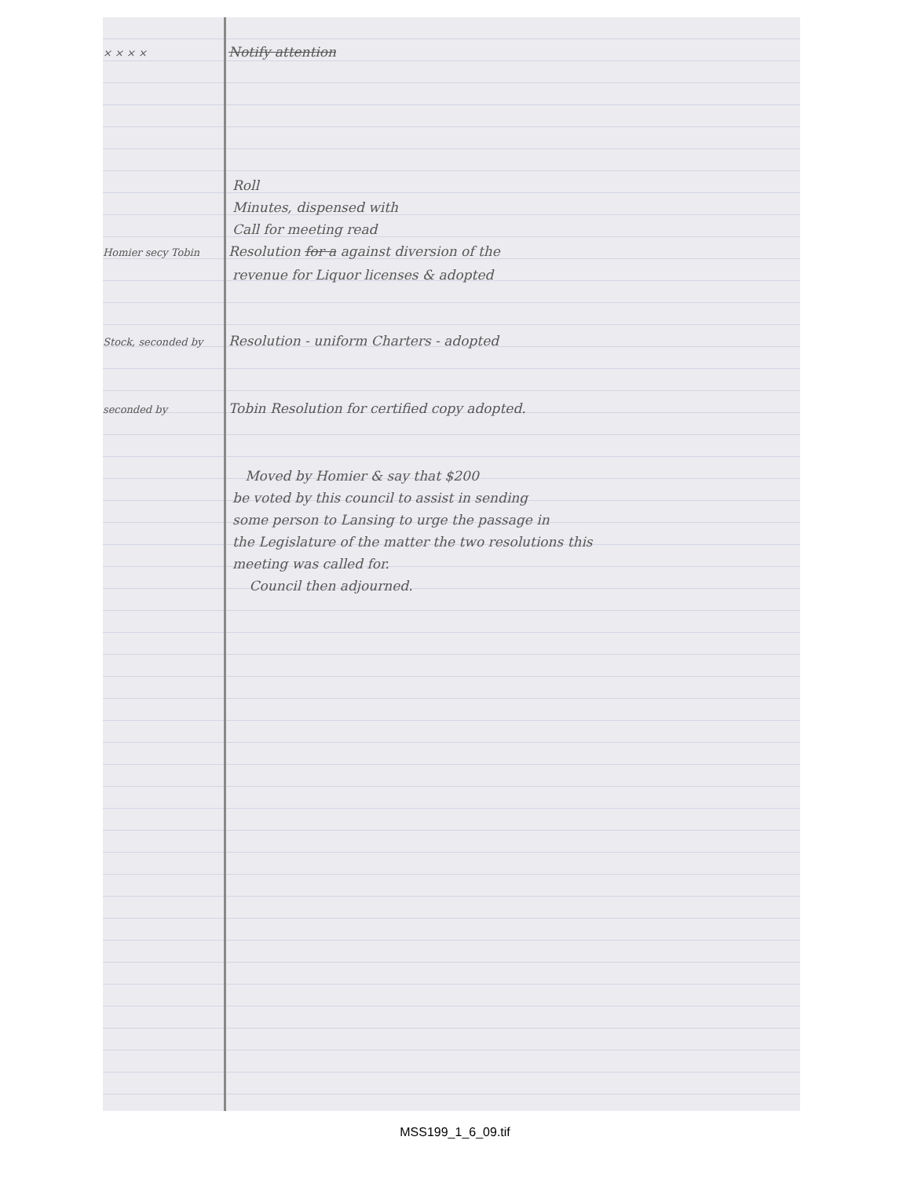× × × × Notify attention
Roll
Minutes, dispensed with
Call for meeting read
Homier secy Tobin Resolution for a against diversion of the
revenue for Liquor licenses & adopted
Stock, seconded by Resolution - uniform Charters - adopted
seconded by Tobin Resolution for certified copy adopted.
Moved by Homier & say that $200
be voted by this council to assist in sending
some person to Lansing to urge the passage in
the Legislature of the matter the two resolutions this
meeting was called for.
Council then adjourned.
MSS199_1_6_09.tif